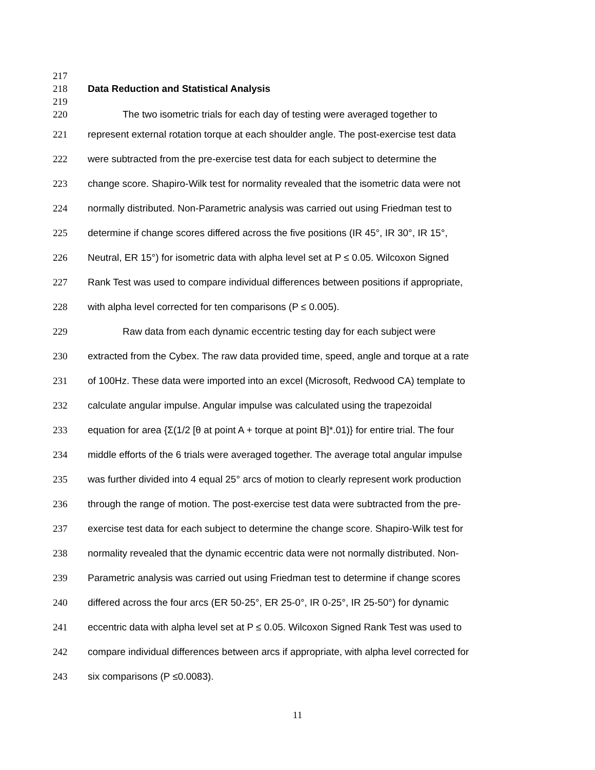217
218 Data Reduction and Statistical Analysis
219
220 The two isometric trials for each day of testing were averaged together to
221 represent external rotation torque at each shoulder angle. The post-exercise test data
222 were subtracted from the pre-exercise test data for each subject to determine the
223 change score. Shapiro-Wilk test for normality revealed that the isometric data were not
224 normally distributed. Non-Parametric analysis was carried out using Friedman test to
225 determine if change scores differed across the five positions (IR 45°, IR 30°, IR 15°,
226 Neutral, ER 15°) for isometric data with alpha level set at P ≤ 0.05. Wilcoxon Signed
227 Rank Test was used to compare individual differences between positions if appropriate,
228 with alpha level corrected for ten comparisons (P ≤ 0.005).
229 Raw data from each dynamic eccentric testing day for each subject were
230 extracted from the Cybex. The raw data provided time, speed, angle and torque at a rate
231 of 100Hz. These data were imported into an excel (Microsoft, Redwood CA) template to
232 calculate angular impulse. Angular impulse was calculated using the trapezoidal
233 equation for area {Σ(1/2 [θ at point A + torque at point B]*.01)} for entire trial. The four
234 middle efforts of the 6 trials were averaged together. The average total angular impulse
235 was further divided into 4 equal 25° arcs of motion to clearly represent work production
236 through the range of motion. The post-exercise test data were subtracted from the pre-
237 exercise test data for each subject to determine the change score. Shapiro-Wilk test for
238 normality revealed that the dynamic eccentric data were not normally distributed. Non-
239 Parametric analysis was carried out using Friedman test to determine if change scores
240 differed across the four arcs (ER 50-25°, ER 25-0°, IR 0-25°, IR 25-50°) for dynamic
241 eccentric data with alpha level set at P ≤ 0.05. Wilcoxon Signed Rank Test was used to
242 compare individual differences between arcs if appropriate, with alpha level corrected for
243 six comparisons (P ≤0.0083).
11